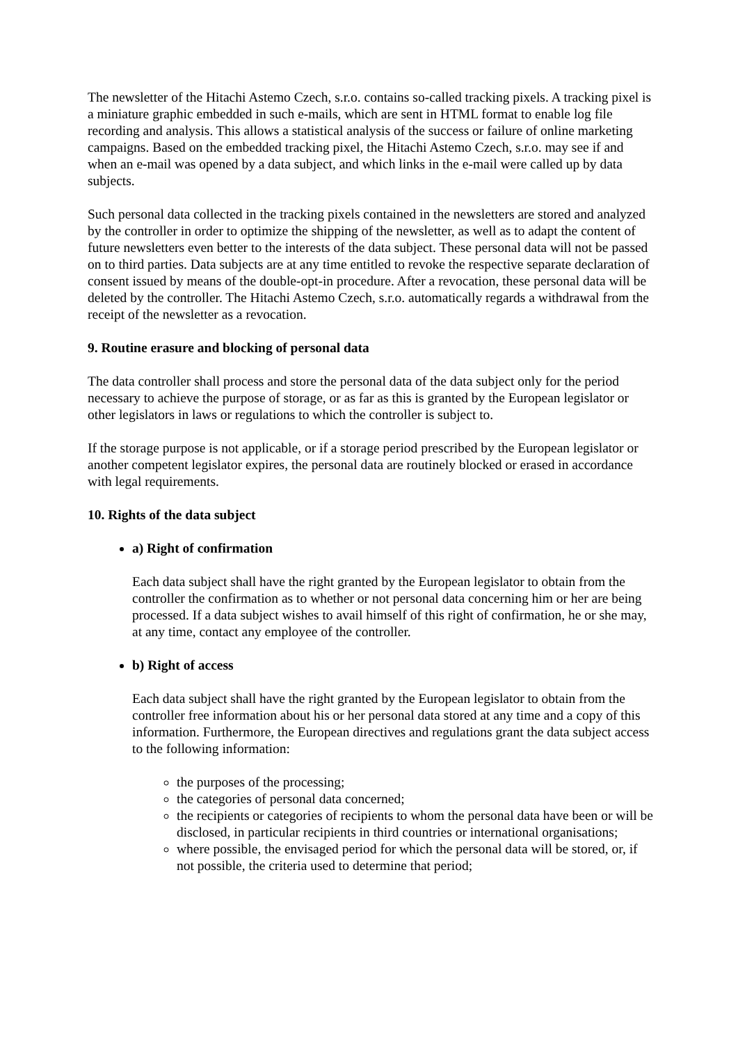The newsletter of the Hitachi Astemo Czech, s.r.o. contains so-called tracking pixels. A tracking pixel is a miniature graphic embedded in such e-mails, which are sent in HTML format to enable log file recording and analysis. This allows a statistical analysis of the success or failure of online marketing campaigns. Based on the embedded tracking pixel, the Hitachi Astemo Czech, s.r.o. may see if and when an e-mail was opened by a data subject, and which links in the e-mail were called up by data subjects.
Such personal data collected in the tracking pixels contained in the newsletters are stored and analyzed by the controller in order to optimize the shipping of the newsletter, as well as to adapt the content of future newsletters even better to the interests of the data subject. These personal data will not be passed on to third parties. Data subjects are at any time entitled to revoke the respective separate declaration of consent issued by means of the double-opt-in procedure. After a revocation, these personal data will be deleted by the controller. The Hitachi Astemo Czech, s.r.o. automatically regards a withdrawal from the receipt of the newsletter as a revocation.
9. Routine erasure and blocking of personal data
The data controller shall process and store the personal data of the data subject only for the period necessary to achieve the purpose of storage, or as far as this is granted by the European legislator or other legislators in laws or regulations to which the controller is subject to.
If the storage purpose is not applicable, or if a storage period prescribed by the European legislator or another competent legislator expires, the personal data are routinely blocked or erased in accordance with legal requirements.
10. Rights of the data subject
a) Right of confirmation
Each data subject shall have the right granted by the European legislator to obtain from the controller the confirmation as to whether or not personal data concerning him or her are being processed. If a data subject wishes to avail himself of this right of confirmation, he or she may, at any time, contact any employee of the controller.
b) Right of access
Each data subject shall have the right granted by the European legislator to obtain from the controller free information about his or her personal data stored at any time and a copy of this information. Furthermore, the European directives and regulations grant the data subject access to the following information:
the purposes of the processing;
the categories of personal data concerned;
the recipients or categories of recipients to whom the personal data have been or will be disclosed, in particular recipients in third countries or international organisations;
where possible, the envisaged period for which the personal data will be stored, or, if not possible, the criteria used to determine that period;